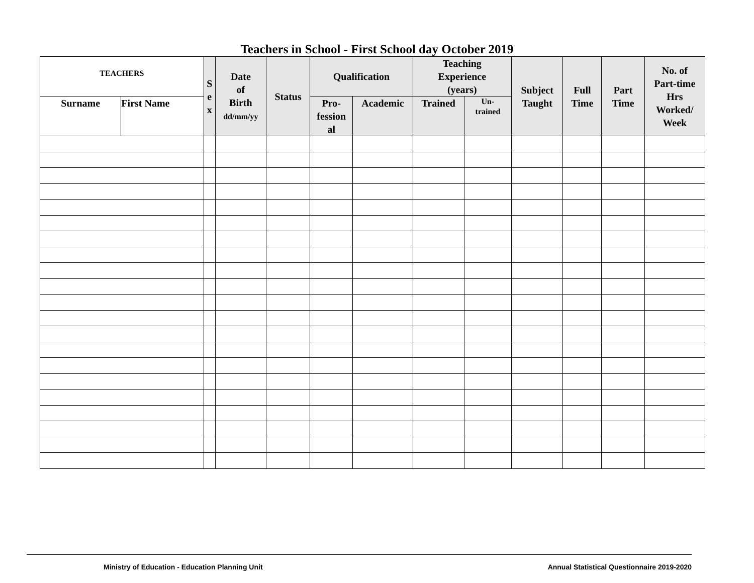Teachers in School - First School day October 2019
| TEACHERS | | S e x | Date of Birth dd/mm/yy | Status | Qualification | | Teaching Experience (years) | | Subject Taught | Full Time | Part Time | No. of Part-time Hrs Worked/ Week |
| --- | --- | --- | --- | --- | --- | --- | --- | --- | --- | --- | --- | --- |
| Surname | First Name | | | | Pro- fession al | Academic | Trained | Un- trained | | | | |
Ministry of Education - Education Planning Unit Annual Statistical Questionnaire 2019-2020